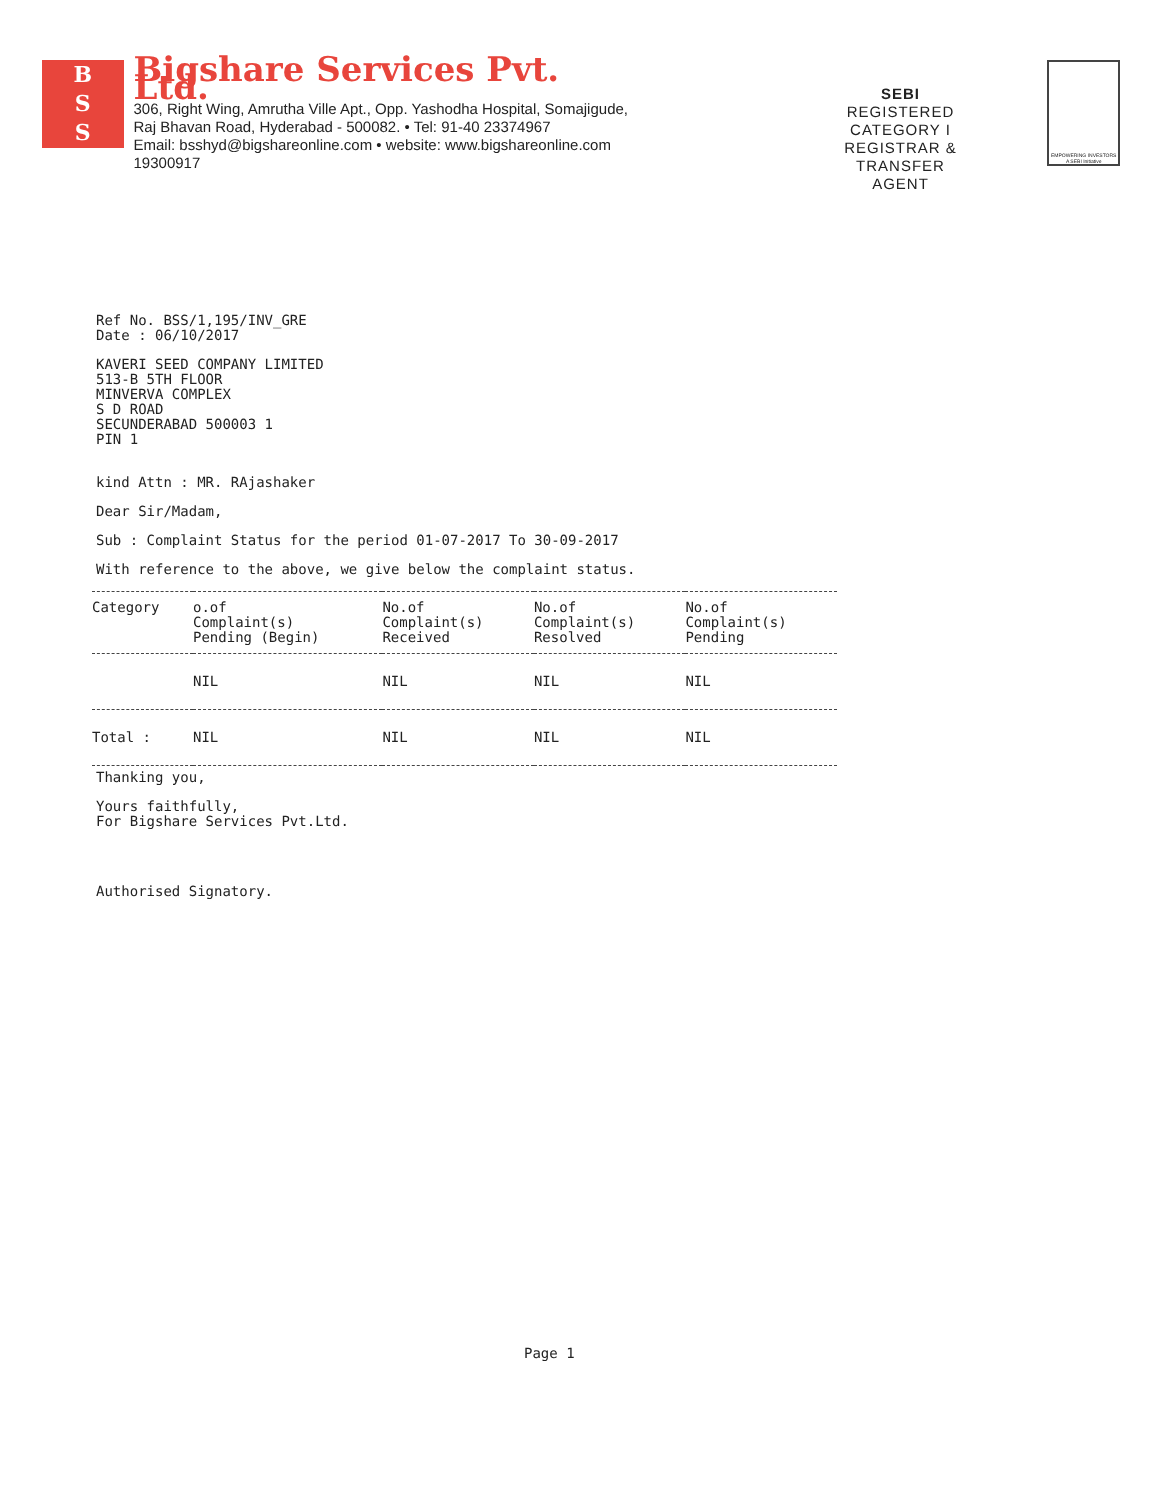B
S
S
Bigshare Services Pvt. Ltd.
306, Right Wing, Amrutha Ville Apt., Opp. Yashodha Hospital, Somajigude,
Raj Bhavan Road, Hyderabad - 500082. • Tel: 91-40 23374967
Email: bsshyd@bigshareonline.com • website: www.bigshareonline.com 19300917
SEBI
REGISTERED CATEGORY I
REGISTRAR & TRANSFER
AGENT
EMPOWERING INVESTORS
A SEBI Initiative
Ref No. BSS/1,195/INV_GRE
Date : 06/10/2017
KAVERI SEED COMPANY LIMITED
513-B 5TH FLOOR
MINVERVA COMPLEX
S D ROAD
SECUNDERABAD 500003 1
PIN 1
kind Attn : MR. RAjashaker
Dear Sir/Madam,
Sub : Complaint Status for the period 01-07-2017 To 30-09-2017
With reference to the above, we give below the complaint status.
| Category | o.of Complaint(s) Pending (Begin) | No.of Complaint(s) Received | No.of Complaint(s) Resolved | No.of Complaint(s) Pending |
| --- | --- | --- | --- | --- |
| | NIL | NIL | NIL | NIL |
| Total : | NIL | NIL | NIL | NIL |
Thanking you,
Yours faithfully,
For Bigshare Services Pvt.Ltd.
Authorised Signatory.
Page 1